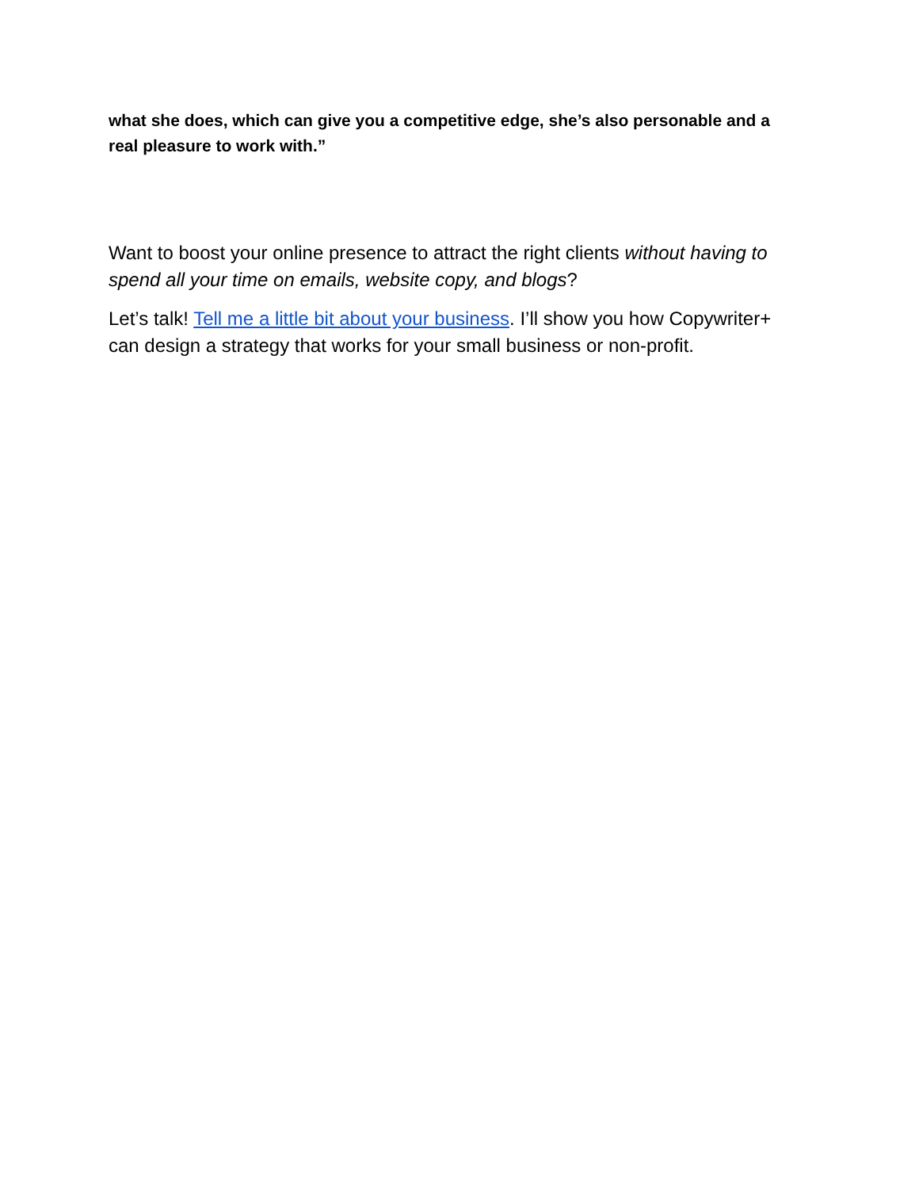what she does, which can give you a competitive edge, she’s also personable and a real pleasure to work with.”
Want to boost your online presence to attract the right clients without having to spend all your time on emails, website copy, and blogs?
Let’s talk! Tell me a little bit about your business. I’ll show you how Copywriter+ can design a strategy that works for your small business or non-profit.